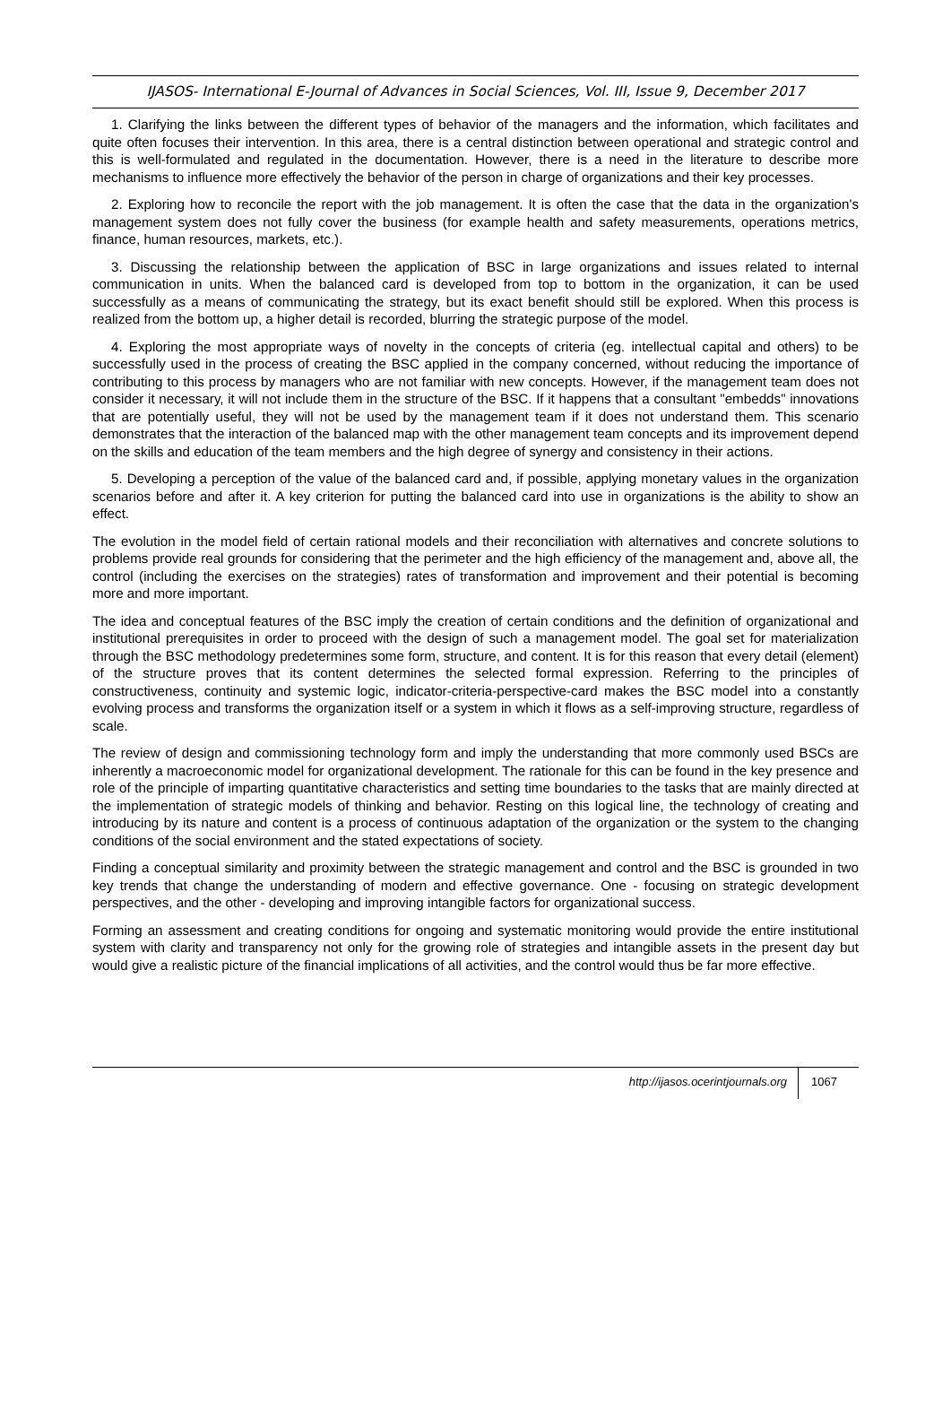IJASOS- International E-Journal of Advances in Social Sciences, Vol. III, Issue 9, December 2017
1. Clarifying the links between the different types of behavior of the managers and the information, which facilitates and quite often focuses their intervention. In this area, there is a central distinction between operational and strategic control and this is well-formulated and regulated in the documentation. However, there is a need in the literature to describe more mechanisms to influence more effectively the behavior of the person in charge of organizations and their key processes.
2. Exploring how to reconcile the report with the job management. It is often the case that the data in the organization's management system does not fully cover the business (for example health and safety measurements, operations metrics, finance, human resources, markets, etc.).
3. Discussing the relationship between the application of BSC in large organizations and issues related to internal communication in units. When the balanced card is developed from top to bottom in the organization, it can be used successfully as a means of communicating the strategy, but its exact benefit should still be explored. When this process is realized from the bottom up, a higher detail is recorded, blurring the strategic purpose of the model.
4. Exploring the most appropriate ways of novelty in the concepts of criteria (eg. intellectual capital and others) to be successfully used in the process of creating the BSC applied in the company concerned, without reducing the importance of contributing to this process by managers who are not familiar with new concepts. However, if the management team does not consider it necessary, it will not include them in the structure of the BSC. If it happens that a consultant "embedds" innovations that are potentially useful, they will not be used by the management team if it does not understand them. This scenario demonstrates that the interaction of the balanced map with the other management team concepts and its improvement depend on the skills and education of the team members and the high degree of synergy and consistency in their actions.
5. Developing a perception of the value of the balanced card and, if possible, applying monetary values in the organization scenarios before and after it. A key criterion for putting the balanced card into use in organizations is the ability to show an effect.
The evolution in the model field of certain rational models and their reconciliation with alternatives and concrete solutions to problems provide real grounds for considering that the perimeter and the high efficiency of the management and, above all, the control (including the exercises on the strategies) rates of transformation and improvement and their potential is becoming more and more important.
The idea and conceptual features of the BSC imply the creation of certain conditions and the definition of organizational and institutional prerequisites in order to proceed with the design of such a management model. The goal set for materialization through the BSC methodology predetermines some form, structure, and content. It is for this reason that every detail (element) of the structure proves that its content determines the selected formal expression. Referring to the principles of constructiveness, continuity and systemic logic, indicator-criteria-perspective-card makes the BSC model into a constantly evolving process and transforms the organization itself or a system in which it flows as a self-improving structure, regardless of scale.
The review of design and commissioning technology form and imply the understanding that more commonly used BSCs are inherently a macroeconomic model for organizational development. The rationale for this can be found in the key presence and role of the principle of imparting quantitative characteristics and setting time boundaries to the tasks that are mainly directed at the implementation of strategic models of thinking and behavior. Resting on this logical line, the technology of creating and introducing by its nature and content is a process of continuous adaptation of the organization or the system to the changing conditions of the social environment and the stated expectations of society.
Finding a conceptual similarity and proximity between the strategic management and control and the BSC is grounded in two key trends that change the understanding of modern and effective governance. One - focusing on strategic development perspectives, and the other - developing and improving intangible factors for organizational success.
Forming an assessment and creating conditions for ongoing and systematic monitoring would provide the entire institutional system with clarity and transparency not only for the growing role of strategies and intangible assets in the present day but would give a realistic picture of the financial implications of all activities, and the control would thus be far more effective.
http://ijasos.ocerintjournals.org 1067